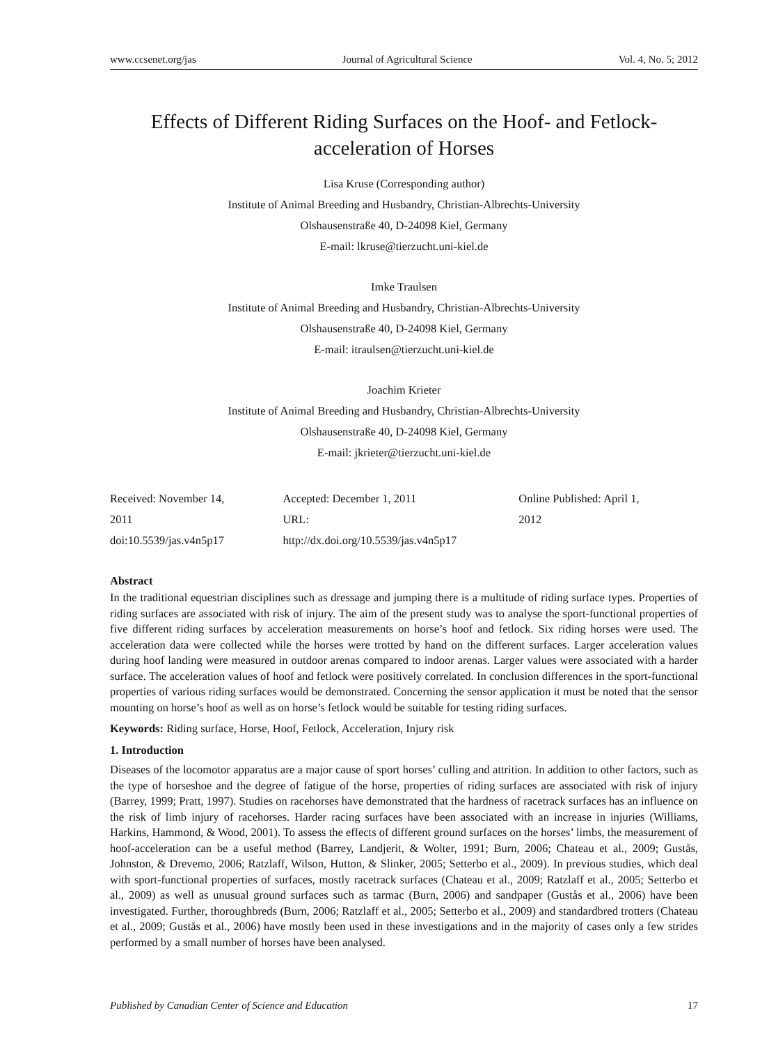www.ccsenet.org/jas Journal of Agricultural Science Vol. 4, No. 5; 2012
Effects of Different Riding Surfaces on the Hoof- and Fetlock-acceleration of Horses
Lisa Kruse (Corresponding author)
Institute of Animal Breeding and Husbandry, Christian-Albrechts-University
Olshausenstraße 40, D-24098 Kiel, Germany
E-mail: lkruse@tierzucht.uni-kiel.de
Imke Traulsen
Institute of Animal Breeding and Husbandry, Christian-Albrechts-University
Olshausenstraße 40, D-24098 Kiel, Germany
E-mail: itraulsen@tierzucht.uni-kiel.de
Joachim Krieter
Institute of Animal Breeding and Husbandry, Christian-Albrechts-University
Olshausenstraße 40, D-24098 Kiel, Germany
E-mail: jkrieter@tierzucht.uni-kiel.de
Received: November 14, 2011
doi:10.5539/jas.v4n5p17
Accepted: December 1, 2011
URL: http://dx.doi.org/10.5539/jas.v4n5p17
Online Published: April 1, 2012
Abstract
In the traditional equestrian disciplines such as dressage and jumping there is a multitude of riding surface types. Properties of riding surfaces are associated with risk of injury. The aim of the present study was to analyse the sport-functional properties of five different riding surfaces by acceleration measurements on horse’s hoof and fetlock. Six riding horses were used. The acceleration data were collected while the horses were trotted by hand on the different surfaces. Larger acceleration values during hoof landing were measured in outdoor arenas compared to indoor arenas. Larger values were associated with a harder surface. The acceleration values of hoof and fetlock were positively correlated. In conclusion differences in the sport-functional properties of various riding surfaces would be demonstrated. Concerning the sensor application it must be noted that the sensor mounting on horse’s hoof as well as on horse’s fetlock would be suitable for testing riding surfaces.
Keywords: Riding surface, Horse, Hoof, Fetlock, Acceleration, Injury risk
1. Introduction
Diseases of the locomotor apparatus are a major cause of sport horses’ culling and attrition. In addition to other factors, such as the type of horseshoe and the degree of fatigue of the horse, properties of riding surfaces are associated with risk of injury (Barrey, 1999; Pratt, 1997). Studies on racehorses have demonstrated that the hardness of racetrack surfaces has an influence on the risk of limb injury of racehorses. Harder racing surfaces have been associated with an increase in injuries (Williams, Harkins, Hammond, & Wood, 2001). To assess the effects of different ground surfaces on the horses’ limbs, the measurement of hoof-acceleration can be a useful method (Barrey, Landjerit, & Wolter, 1991; Burn, 2006; Chateau et al., 2009; Gustås, Johnston, & Drevemo, 2006; Ratzlaff, Wilson, Hutton, & Slinker, 2005; Setterbo et al., 2009). In previous studies, which deal with sport-functional properties of surfaces, mostly racetrack surfaces (Chateau et al., 2009; Ratzlaff et al., 2005; Setterbo et al., 2009) as well as unusual ground surfaces such as tarmac (Burn, 2006) and sandpaper (Gustås et al., 2006) have been investigated. Further, thoroughbreds (Burn, 2006; Ratzlaff et al., 2005; Setterbo et al., 2009) and standardbred trotters (Chateau et al., 2009; Gustås et al., 2006) have mostly been used in these investigations and in the majority of cases only a few strides performed by a small number of horses have been analysed.
Published by Canadian Center of Science and Education 17